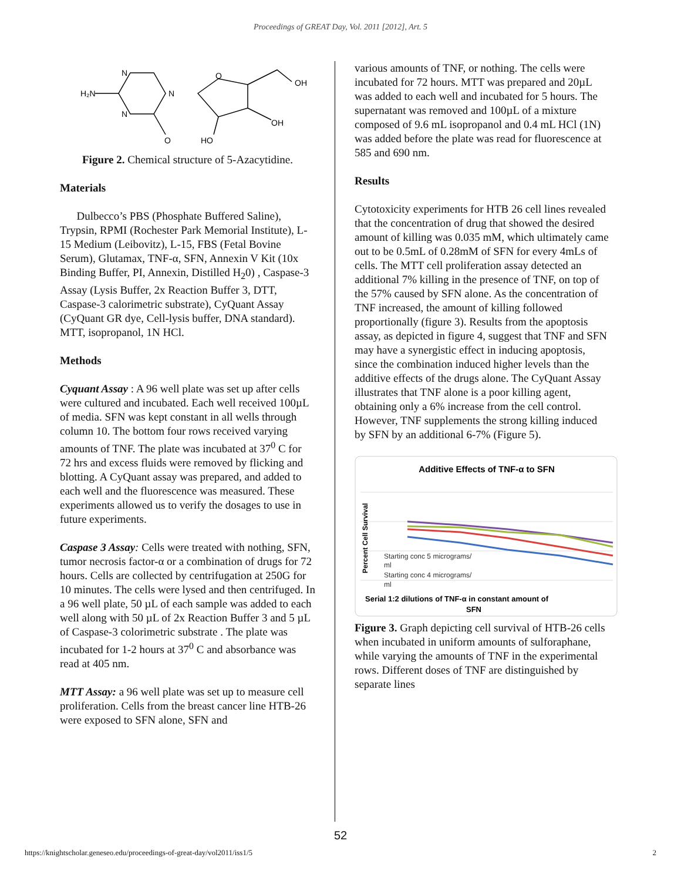Proceedings of GREAT Day, Vol. 2011 [2012], Art. 5
H₂N
N
N
N
O
OH
OH
O
HO
Figure 2. Chemical structure of 5-Azacytidine.
Materials
Dulbecco’s PBS (Phosphate Buffered Saline), Trypsin, RPMI (Rochester Park Memorial Institute), L-15 Medium (Leibovitz), L-15, FBS (Fetal Bovine Serum), Glutamax, TNF-α, SFN, Annexin V Kit (10x Binding Buffer, PI, Annexin, Distilled H<sub>2</sub>0) , Caspase-3 Assay (Lysis Buffer, 2x Reaction Buffer 3, DTT, Caspase-3 calorimetric substrate), CyQuant Assay (CyQuant GR dye, Cell-lysis buffer, DNA standard). MTT, isopropanol, 1N HCl.
Methods
Cyquant Assay : A 96 well plate was set up after cells were cultured and incubated. Each well received 100µL of media. SFN was kept constant in all wells through column 10. The bottom four rows received varying amounts of TNF. The plate was incubated at 37<sup>0</sup> C for 72 hrs and excess fluids were removed by flicking and blotting. A CyQuant assay was prepared, and added to each well and the fluorescence was measured. These experiments allowed us to verify the dosages to use in future experiments.
Caspase 3 Assay: Cells were treated with nothing, SFN, tumor necrosis factor-α or a combination of drugs for 72 hours. Cells are collected by centrifugation at 250G for 10 minutes. The cells were lysed and then centrifuged. In a 96 well plate, 50 µL of each sample was added to each well along with 50 µL of 2x Reaction Buffer 3 and 5 µL of Caspase-3 colorimetric substrate . The plate was incubated for 1-2 hours at 37<sup>0</sup> C and absorbance was read at 405 nm.
MTT Assay: a 96 well plate was set up to measure cell proliferation. Cells from the breast cancer line HTB-26 were exposed to SFN alone, SFN and
various amounts of TNF, or nothing. The cells were incubated for 72 hours. MTT was prepared and 20µL was added to each well and incubated for 5 hours. The supernatant was removed and 100µL of a mixture composed of 9.6 mL isopropanol and 0.4 mL HCl (1N) was added before the plate was read for fluorescence at 585 and 690 nm.
Results
Cytotoxicity experiments for HTB 26 cell lines revealed that the concentration of drug that showed the desired amount of killing was 0.035 mM, which ultimately came out to be 0.5mL of 0.28mM of SFN for every 4mLs of cells. The MTT cell proliferation assay detected an additional 7% killing in the presence of TNF, on top of the 57% caused by SFN alone. As the concentration of TNF increased, the amount of killing followed proportionally (figure 3). Results from the apoptosis assay, as depicted in figure 4, suggest that TNF and SFN may have a synergistic effect in inducing apoptosis, since the combination induced higher levels than the additive effects of the drugs alone. The CyQuant Assay illustrates that TNF alone is a poor killing agent, obtaining only a 6% increase from the cell control. However, TNF supplements the strong killing induced by SFN by an additional 6-7% (Figure 5).
Additive Effects of TNF-α to SFN
Percent Cell Survival
Starting conc 5 micrograms/
ml
Starting conc 4 micrograms/
ml
Serial 1:2 dilutions of TNF-α in constant amount of
SFN
Figure 3. Graph depicting cell survival of HTB-26 cells when incubated in uniform amounts of sulforaphane, while varying the amounts of TNF in the experimental rows. Different doses of TNF are distinguished by separate lines
52
https://knightscholar.geneseo.edu/proceedings-of-great-day/vol2011/iss1/5 2